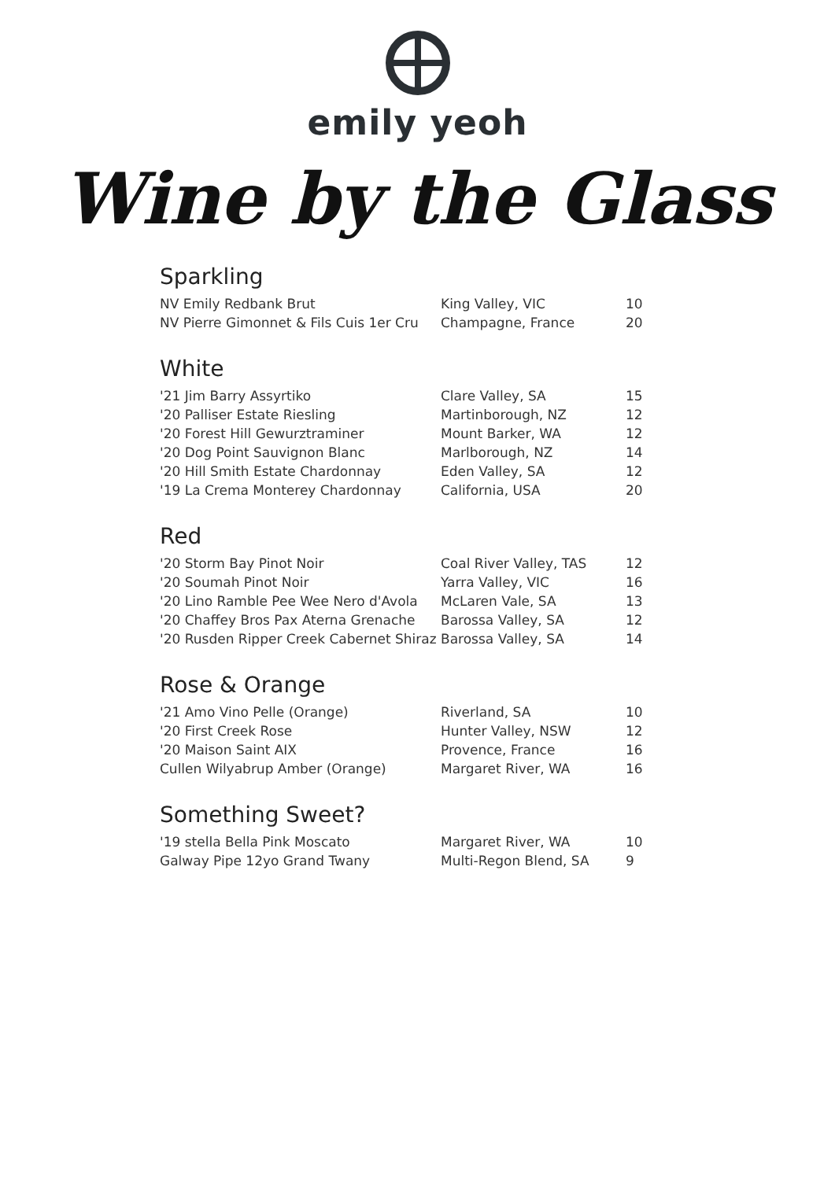emily yeoh
Wine by the Glass
Sparkling
| NV Emily Redbank Brut | King Valley, VIC | 10 |
| NV Pierre Gimonnet & Fils Cuis 1er Cru | Champagne, France | 20 |
White
| '21 Jim Barry Assyrtiko | Clare Valley, SA | 15 |
| '20 Palliser Estate Riesling | Martinborough, NZ | 12 |
| '20 Forest Hill Gewurztraminer | Mount Barker, WA | 12 |
| '20 Dog Point Sauvignon Blanc | Marlborough, NZ | 14 |
| '20 Hill Smith Estate Chardonnay | Eden Valley, SA | 12 |
| '19 La Crema Monterey Chardonnay | California, USA | 20 |
Red
| '20 Storm Bay Pinot Noir | Coal River Valley, TAS | 12 |
| '20 Soumah Pinot Noir | Yarra Valley, VIC | 16 |
| '20 Lino Ramble Pee Wee Nero d'Avola | McLaren Vale, SA | 13 |
| '20 Chaffey Bros Pax Aterna Grenache | Barossa Valley, SA | 12 |
| '20 Rusden Ripper Creek Cabernet Shiraz | Barossa Valley, SA | 14 |
Rose & Orange
| '21 Amo Vino Pelle (Orange) | Riverland, SA | 10 |
| '20 First Creek Rose | Hunter Valley, NSW | 12 |
| '20 Maison Saint AIX | Provence, France | 16 |
| Cullen Wilyabrup Amber (Orange) | Margaret River, WA | 16 |
Something Sweet?
| '19 stella Bella Pink Moscato | Margaret River, WA | 10 |
| Galway Pipe 12yo Grand Twany | Multi-Regon Blend, SA | 9 |